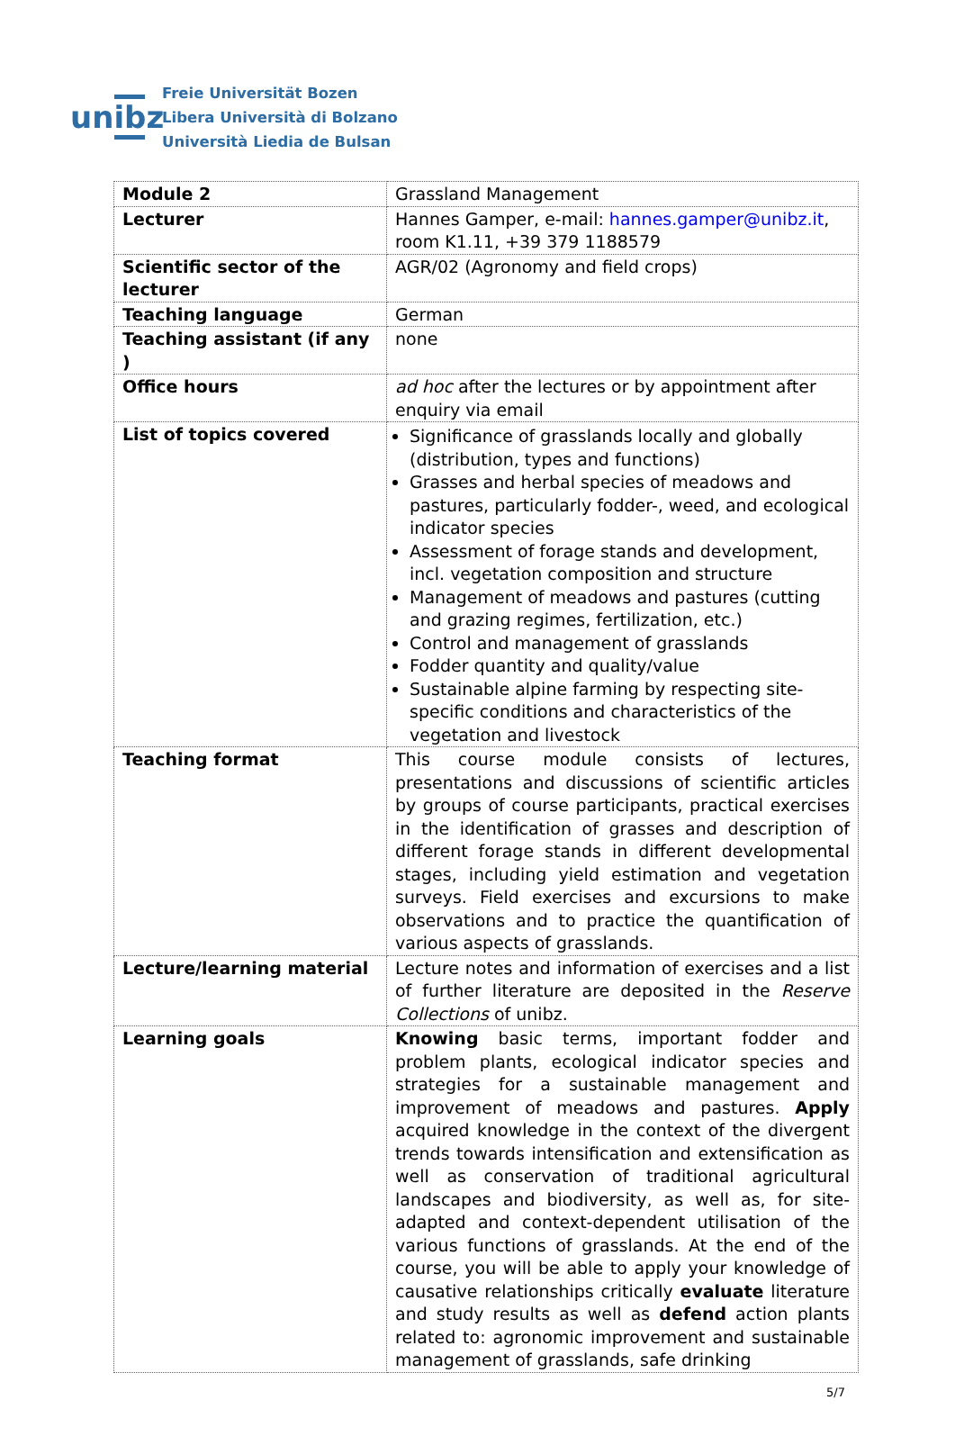unibz
Freie Universität Bozen
Libera Università di Bolzano
Università Liedia de Bulsan
| Module 2 | Grassland Management |
| Lecturer | Hannes Gamper, e-mail: hannes.gamper@unibz.it , room K1.11, +39 379 1188579 |
| Scientific sector of the lecturer | AGR/02 (Agronomy and field crops) |
| Teaching language | German |
| Teaching assistant (if any ) | none |
| Office hours | ad hoc after the lectures or by appointment after enquiry via email |
| List of topics covered | Significance of grasslands locally and globally (distribution, types and functions) Grasses and herbal species of meadows and pastures, particularly fodder-, weed, and ecological indicator species Assessment of forage stands and development, incl. vegetation composition and structure Management of meadows and pastures (cutting and grazing regimes, fertilization, etc.) Control and management of grasslands Fodder quantity and quality/value Sustainable alpine farming by respecting site-specific conditions and characteristics of the vegetation and livestock |
| Teaching format | This course module consists of lectures, presentations and discussions of scientific articles by groups of course participants, practical exercises in the identification of grasses and description of different forage stands in different developmental stages, including yield estimation and vegetation surveys. Field exercises and excursions to make observations and to practice the quantification of various aspects of grasslands. |
| Lecture/learning material | Lecture notes and information of exercises and a list of further literature are deposited in the Reserve Collections of unibz. |
| Learning goals | Knowing basic terms, important fodder and problem plants, ecological indicator species and strategies for a sustainable management and improvement of meadows and pastures. Apply acquired knowledge in the context of the divergent trends towards intensification and extensification as well as conservation of traditional agricultural landscapes and biodiversity, as well as, for site-adapted and context-dependent utilisation of the various functions of grasslands. At the end of the course, you will be able to apply your knowledge of causative relationships critically evaluate literature and study results as well as defend action plants related to: agronomic improvement and sustainable management of grasslands, safe drinking |
5/7